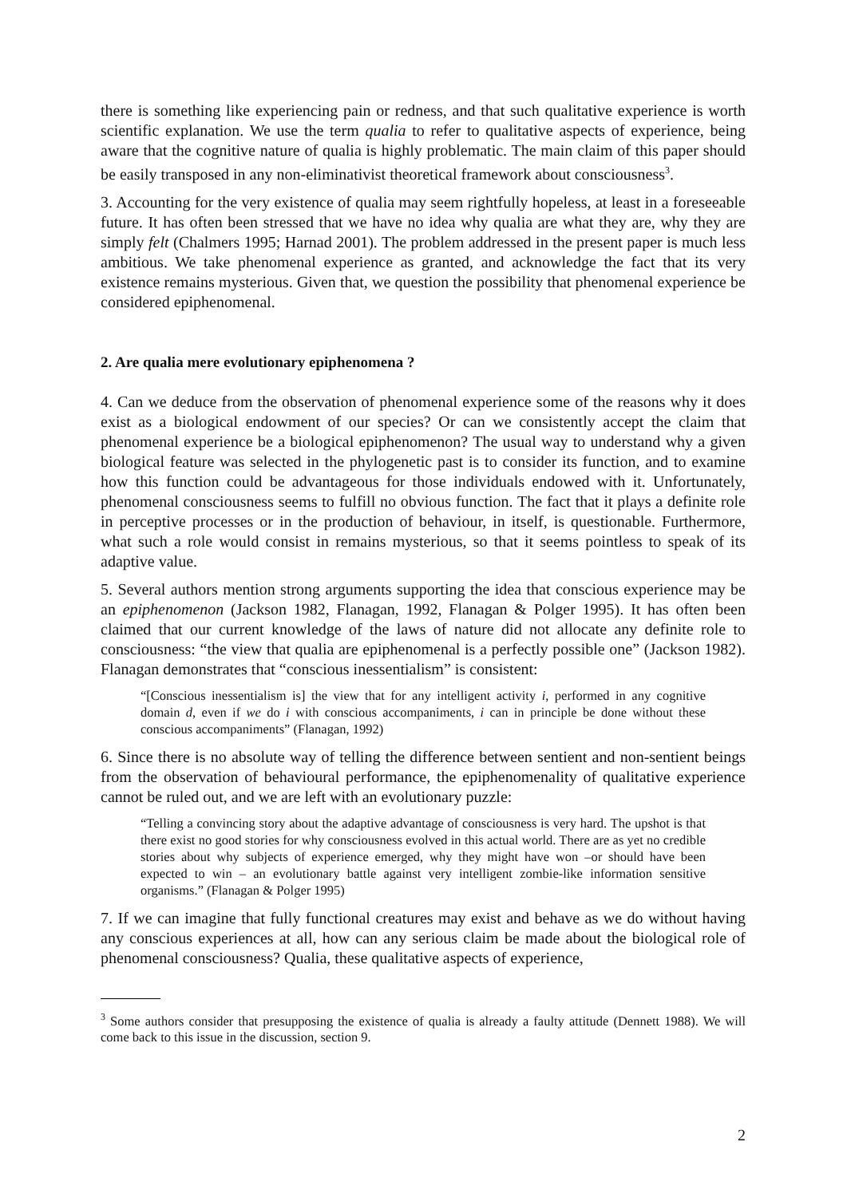there is something like experiencing pain or redness, and that such qualitative experience is worth scientific explanation. We use the term qualia to refer to qualitative aspects of experience, being aware that the cognitive nature of qualia is highly problematic. The main claim of this paper should be easily transposed in any non-eliminativist theoretical framework about consciousness<sup>3</sup>.
3. Accounting for the very existence of qualia may seem rightfully hopeless, at least in a foreseeable future. It has often been stressed that we have no idea why qualia are what they are, why they are simply felt (Chalmers 1995; Harnad 2001). The problem addressed in the present paper is much less ambitious. We take phenomenal experience as granted, and acknowledge the fact that its very existence remains mysterious. Given that, we question the possibility that phenomenal experience be considered epiphenomenal.
2. Are qualia mere evolutionary epiphenomena ?
4. Can we deduce from the observation of phenomenal experience some of the reasons why it does exist as a biological endowment of our species? Or can we consistently accept the claim that phenomenal experience be a biological epiphenomenon? The usual way to understand why a given biological feature was selected in the phylogenetic past is to consider its function, and to examine how this function could be advantageous for those individuals endowed with it. Unfortunately, phenomenal consciousness seems to fulfill no obvious function. The fact that it plays a definite role in perceptive processes or in the production of behaviour, in itself, is questionable. Furthermore, what such a role would consist in remains mysterious, so that it seems pointless to speak of its adaptive value.
5. Several authors mention strong arguments supporting the idea that conscious experience may be an epiphenomenon (Jackson 1982, Flanagan, 1992, Flanagan & Polger 1995). It has often been claimed that our current knowledge of the laws of nature did not allocate any definite role to consciousness: “the view that qualia are epiphenomenal is a perfectly possible one” (Jackson 1982). Flanagan demonstrates that “conscious inessentialism” is consistent:
“[Conscious inessentialism is] the view that for any intelligent activity i, performed in any cognitive domain d, even if we do i with conscious accompaniments, i can in principle be done without these conscious accompaniments” (Flanagan, 1992)
6. Since there is no absolute way of telling the difference between sentient and non-sentient beings from the observation of behavioural performance, the epiphenomenality of qualitative experience cannot be ruled out, and we are left with an evolutionary puzzle:
“Telling a convincing story about the adaptive advantage of consciousness is very hard. The upshot is that there exist no good stories for why consciousness evolved in this actual world. There are as yet no credible stories about why subjects of experience emerged, why they might have won –or should have been expected to win – an evolutionary battle against very intelligent zombie-like information sensitive organisms.” (Flanagan & Polger 1995)
7. If we can imagine that fully functional creatures may exist and behave as we do without having any conscious experiences at all, how can any serious claim be made about the biological role of phenomenal consciousness? Qualia, these qualitative aspects of experience,
<sup>3</sup> Some authors consider that presupposing the existence of qualia is already a faulty attitude (Dennett 1988). We will come back to this issue in the discussion, section 9.
2